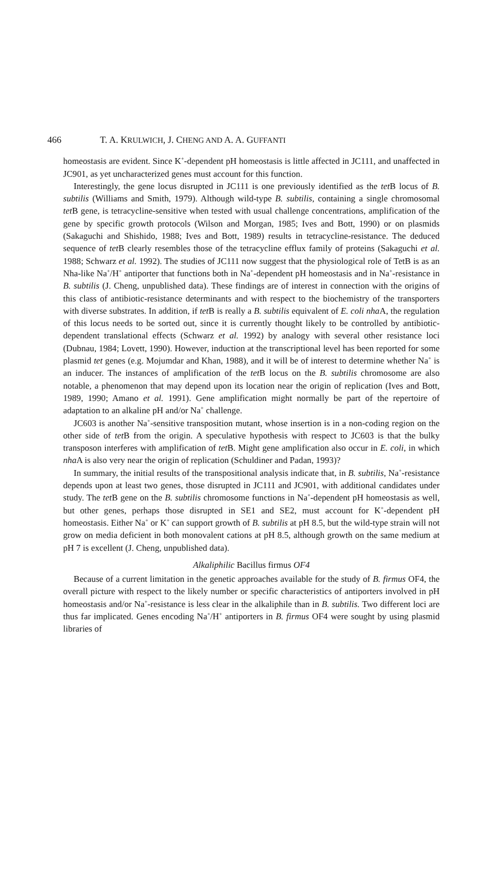466 T. A. KRULWICH, J. CHENG AND A. A. GUFFANTI
homeostasis are evident. Since K<sup>+</sup>-dependent pH homeostasis is little affected in JC111, and unaffected in JC901, as yet uncharacterized genes must account for this function.
Interestingly, the gene locus disrupted in JC111 is one previously identified as the tet B locus of B. subtilis (Williams and Smith, 1979). Although wild-type B. subtilis, containing a single chromosomal tet B gene, is tetracycline-sensitive when tested with usual challenge concentrations, amplification of the gene by specific growth protocols (Wilson and Morgan, 1985; Ives and Bott, 1990) or on plasmids (Sakaguchi and Shishido, 1988; Ives and Bott, 1989) results in tetracycline-resistance. The deduced sequence of tet B clearly resembles those of the tetracycline efflux family of proteins (Sakaguchi et al. 1988; Schwarz et al. 1992). The studies of JC111 now suggest that the physiological role of TetB is as an Nha-like Na<sup>+</sup>/H<sup>+</sup> antiporter that functions both in Na<sup>+</sup>-dependent pH homeostasis and in Na<sup>+</sup>-resistance in B. subtilis (J. Cheng, unpublished data). These findings are of interest in connection with the origins of this class of antibiotic-resistance determinants and with respect to the biochemistry of the transporters with diverse substrates. In addition, if tet B is really a B. subtilis equivalent of E. coli nha A, the regulation of this locus needs to be sorted out, since it is currently thought likely to be controlled by antibiotic-dependent translational effects (Schwarz et al. 1992) by analogy with several other resistance loci (Dubnau, 1984; Lovett, 1990). However, induction at the transcriptional level has been reported for some plasmid tet genes (e.g. Mojumdar and Khan, 1988), and it will be of interest to determine whether Na<sup>+</sup> is an inducer. The instances of amplification of the tet B locus on the B. subtilis chromosome are also notable, a phenomenon that may depend upon its location near the origin of replication (Ives and Bott, 1989, 1990; Amano et al. 1991). Gene amplification might normally be part of the repertoire of adaptation to an alkaline pH and/or Na<sup>+</sup> challenge.
JC603 is another Na<sup>+</sup>-sensitive transposition mutant, whose insertion is in a non-coding region on the other side of tet B from the origin. A speculative hypothesis with respect to JC603 is that the bulky transposon interferes with amplification of tet B. Might gene amplification also occur in E. coli, in which nha A is also very near the origin of replication (Schuldiner and Padan, 1993)?
In summary, the initial results of the transpositional analysis indicate that, in B. subtilis, Na<sup>+</sup>-resistance depends upon at least two genes, those disrupted in JC111 and JC901, with additional candidates under study. The tet B gene on the B. subtilis chromosome functions in Na<sup>+</sup>-dependent pH homeostasis as well, but other genes, perhaps those disrupted in SE1 and SE2, must account for K<sup>+</sup>-dependent pH homeostasis. Either Na<sup>+</sup> or K<sup>+</sup> can support growth of B. subtilis at pH 8.5, but the wild-type strain will not grow on media deficient in both monovalent cations at pH 8.5, although growth on the same medium at pH 7 is excellent (J. Cheng, unpublished data).
Alkaliphilic Bacillus firmus OF4
Because of a current limitation in the genetic approaches available for the study of B. firmus OF4, the overall picture with respect to the likely number or specific characteristics of antiporters involved in pH homeostasis and/or Na<sup>+</sup>-resistance is less clear in the alkaliphile than in B. subtilis. Two different loci are thus far implicated. Genes encoding Na<sup>+</sup>/H<sup>+</sup> antiporters in B. firmus OF4 were sought by using plasmid libraries of